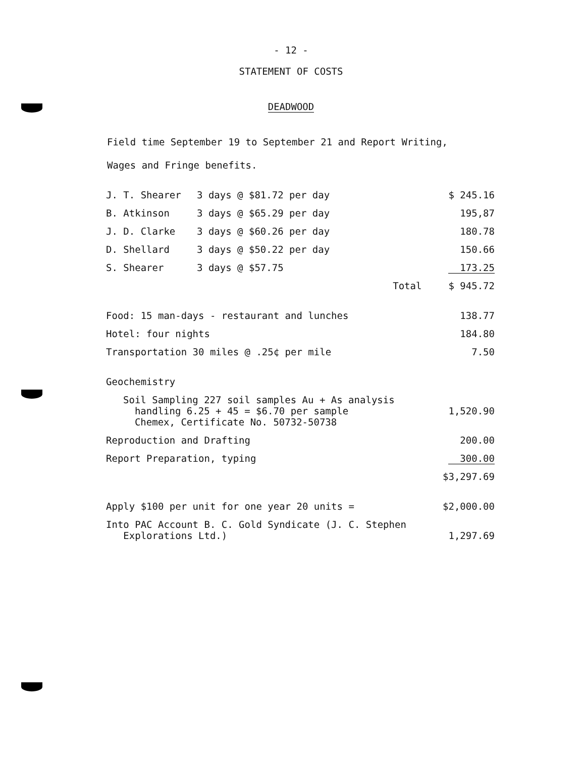- 12 -
STATEMENT OF COSTS
DEADWOOD
Field time September 19 to September 21 and Report Writing,
Wages and Fringe benefits.
| J. T. Shearer | 3 days @ $81.72 per day | | $ 245.16 |
| B. Atkinson | 3 days @ $65.29 per day | | 195,87 |
| J. D. Clarke | 3 days @ $60.26 per day | | 180.78 |
| D. Shellard | 3 days @ $50.22 per day | | 150.66 |
| S. Shearer | 3 days @ $57.75 | | 173.25 |
| | | Total | $ 945.72 |
| Food: 15 man-days - restaurant and lunches | | | 138.77 |
| Hotel: four nights | | | 184.80 |
| Transportation 30 miles @ .25¢ per mile | | | 7.50 |
| Geochemistry | | | |
| Soil Sampling 227 soil samples Au + As analysis handling 6.25 + 45 = $6.70 per sample Chemex, Certificate No. 50732-50738 | | | 1,520.90 |
| Reproduction and Drafting | | | 200.00 |
| Report Preparation, typing | | | 300.00 |
| | | | $3,297.69 |
| Apply $100 per unit for one year 20 units = | | | $2,000.00 |
| Into PAC Account B. C. Gold Syndicate (J. C. Stephen Explorations Ltd.) | | | 1,297.69 |